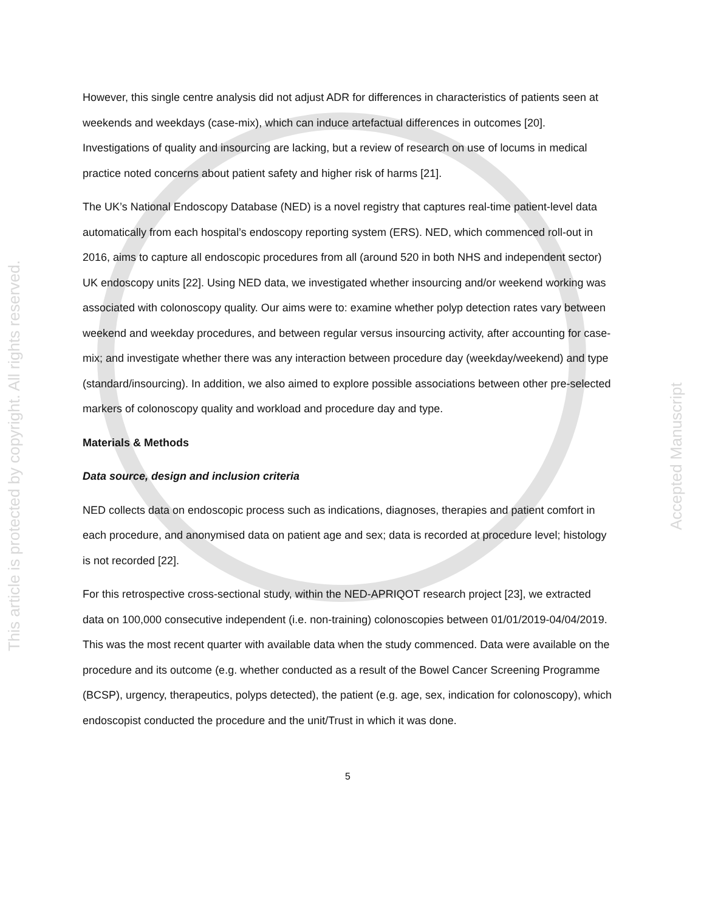This article is protected by copyright. All rights reserved.
Accepted Manuscript
However, this single centre analysis did not adjust ADR for differences in characteristics of patients seen at weekends and weekdays (case-mix), which can induce artefactual differences in outcomes [20]. Investigations of quality and insourcing are lacking, but a review of research on use of locums in medical practice noted concerns about patient safety and higher risk of harms [21].
The UK’s National Endoscopy Database (NED) is a novel registry that captures real-time patient-level data automatically from each hospital’s endoscopy reporting system (ERS). NED, which commenced roll-out in 2016, aims to capture all endoscopic procedures from all (around 520 in both NHS and independent sector) UK endoscopy units [22]. Using NED data, we investigated whether insourcing and/or weekend working was associated with colonoscopy quality. Our aims were to: examine whether polyp detection rates vary between weekend and weekday procedures, and between regular versus insourcing activity, after accounting for case-mix; and investigate whether there was any interaction between procedure day (weekday/weekend) and type (standard/insourcing). In addition, we also aimed to explore possible associations between other pre-selected markers of colonoscopy quality and workload and procedure day and type.
Materials & Methods
Data source, design and inclusion criteria
NED collects data on endoscopic process such as indications, diagnoses, therapies and patient comfort in each procedure, and anonymised data on patient age and sex; data is recorded at procedure level; histology is not recorded [22].
For this retrospective cross-sectional study, within the NED-APRIQOT research project [23], we extracted data on 100,000 consecutive independent (i.e. non-training) colonoscopies between 01/01/2019-04/04/2019. This was the most recent quarter with available data when the study commenced. Data were available on the procedure and its outcome (e.g. whether conducted as a result of the Bowel Cancer Screening Programme (BCSP), urgency, therapeutics, polyps detected), the patient (e.g. age, sex, indication for colonoscopy), which endoscopist conducted the procedure and the unit/Trust in which it was done.
5